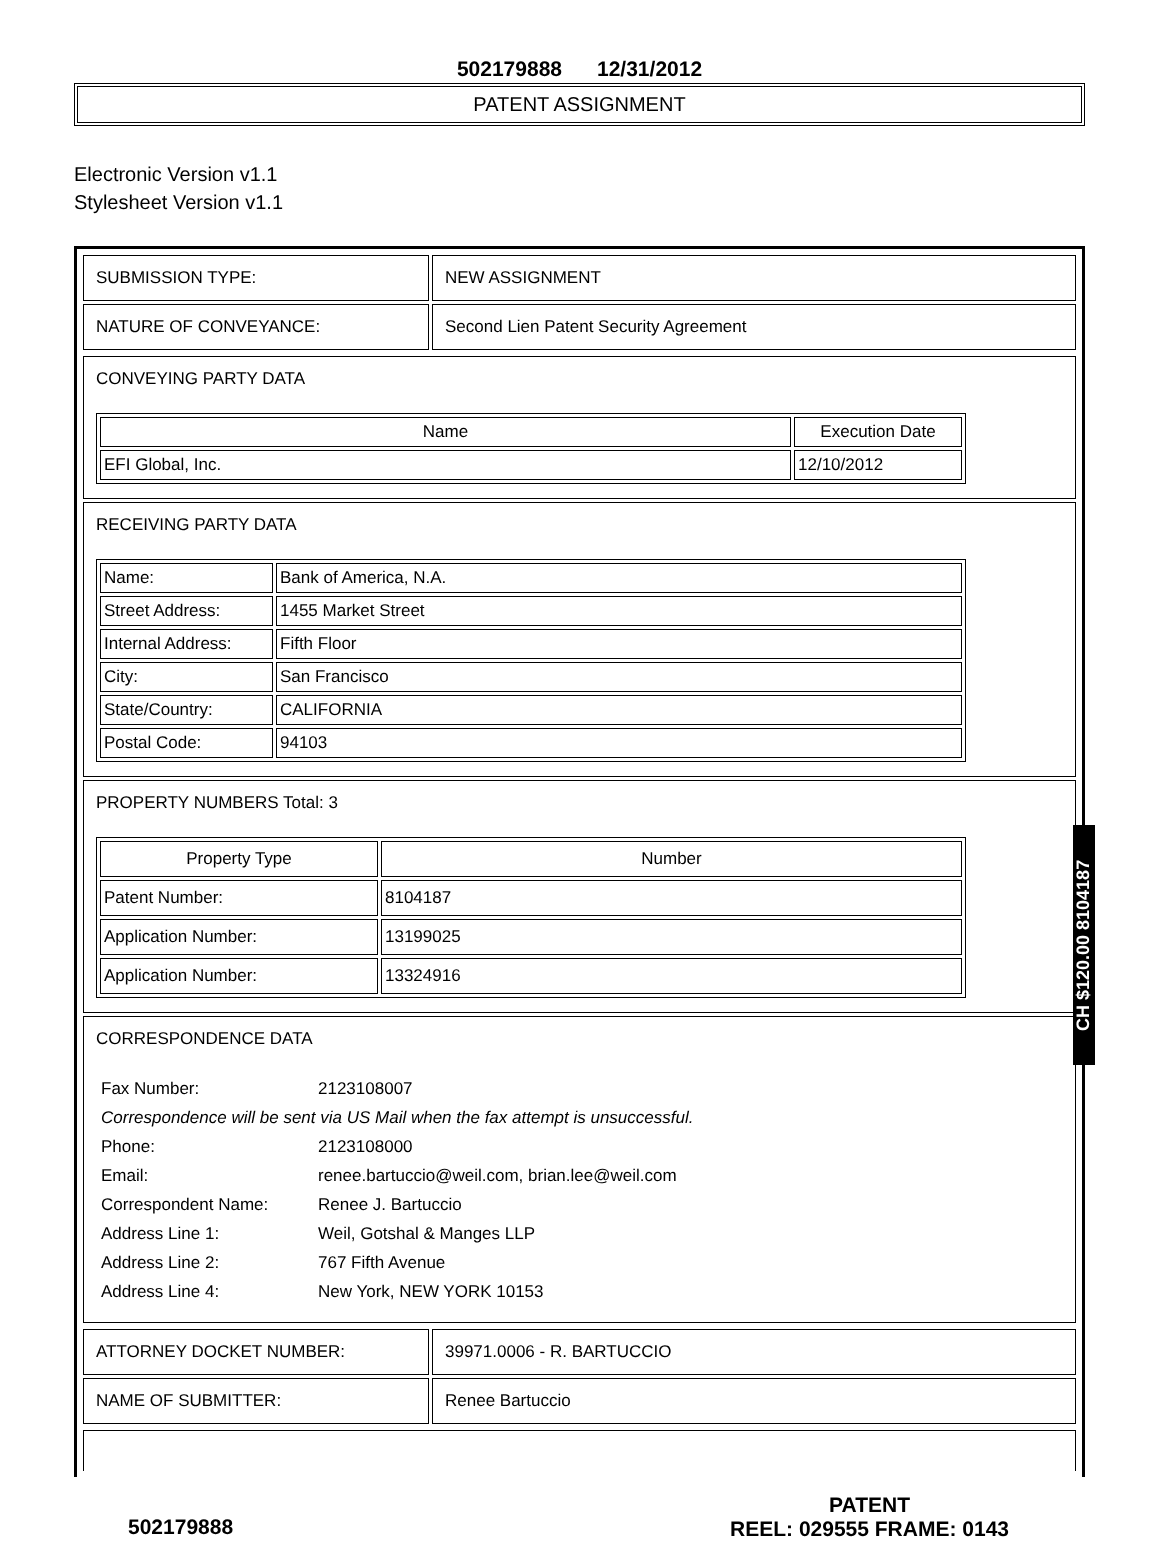502179888 12/31/2012
PATENT ASSIGNMENT
Electronic Version v1.1
Stylesheet Version v1.1
| SUBMISSION TYPE: | NEW ASSIGNMENT |
| NATURE OF CONVEYANCE: | Second Lien Patent Security Agreement |
CONVEYING PARTY DATA
| Name | Execution Date |
| --- | --- |
| EFI Global, Inc. | 12/10/2012 |
RECEIVING PARTY DATA
| Name: | Bank of America, N.A. |
| Street Address: | 1455 Market Street |
| Internal Address: | Fifth Floor |
| City: | San Francisco |
| State/Country: | CALIFORNIA |
| Postal Code: | 94103 |
PROPERTY NUMBERS Total: 3
| Property Type | Number |
| --- | --- |
| Patent Number: | 8104187 |
| Application Number: | 13199025 |
| Application Number: | 13324916 |
CORRESPONDENCE DATA
| Fax Number: | 2123108007 |
| Correspondence will be sent via US Mail when the fax attempt is unsuccessful. | |
| Phone: | 2123108000 |
| Email: | renee.bartuccio@weil.com, brian.lee@weil.com |
| Correspondent Name: | Renee J. Bartuccio |
| Address Line 1: | Weil, Gotshal & Manges LLP |
| Address Line 2: | 767 Fifth Avenue |
| Address Line 4: | New York, NEW YORK 10153 |
| ATTORNEY DOCKET NUMBER: | 39971.0006 - R. BARTUCCIO |
| NAME OF SUBMITTER: | Renee Bartuccio |
CH $120.00 8104187
502179888
PATENT
REEL: 029555 FRAME: 0143